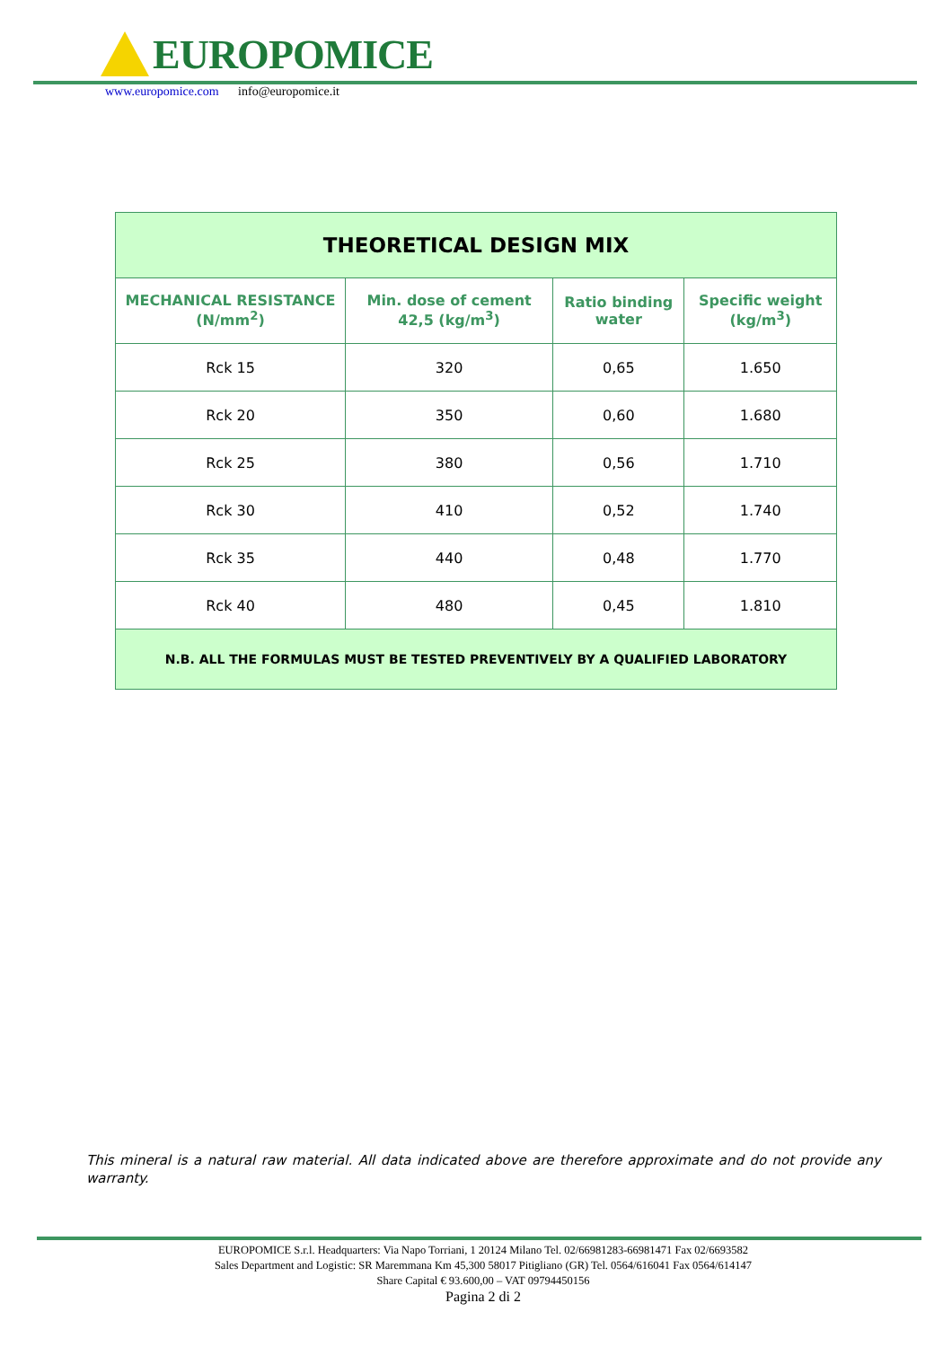EUROPOMICE
www.europomice.com info@europomice.it
| THEORETICAL DESIGN MIX | | | |
| --- | --- | --- | --- |
| MECHANICAL RESISTANCE (N/mm<sup>2</sup>) | Min. dose of cement 42,5 (kg/m<sup>3</sup>) | Ratio binding water | Specific weight (kg/m<sup>3</sup>) |
| Rck 15 | 320 | 0,65 | 1.650 |
| Rck 20 | 350 | 0,60 | 1.680 |
| Rck 25 | 380 | 0,56 | 1.710 |
| Rck 30 | 410 | 0,52 | 1.740 |
| Rck 35 | 440 | 0,48 | 1.770 |
| Rck 40 | 480 | 0,45 | 1.810 |
| N.B. ALL THE FORMULAS MUST BE TESTED PREVENTIVELY BY A QUALIFIED LABORATORY | | | |
This mineral is a natural raw material. All data indicated above are therefore approximate and do not provide any warranty.
EUROPOMICE S.r.l. Headquarters: Via Napo Torriani, 1 20124 Milano Tel. 02/66981283-66981471 Fax 02/6693582
Sales Department and Logistic: SR Maremmana Km 45,300 58017 Pitigliano (GR) Tel. 0564/616041 Fax 0564/614147
Share Capital € 93.600,00 – VAT 09794450156
Pagina 2 di 2